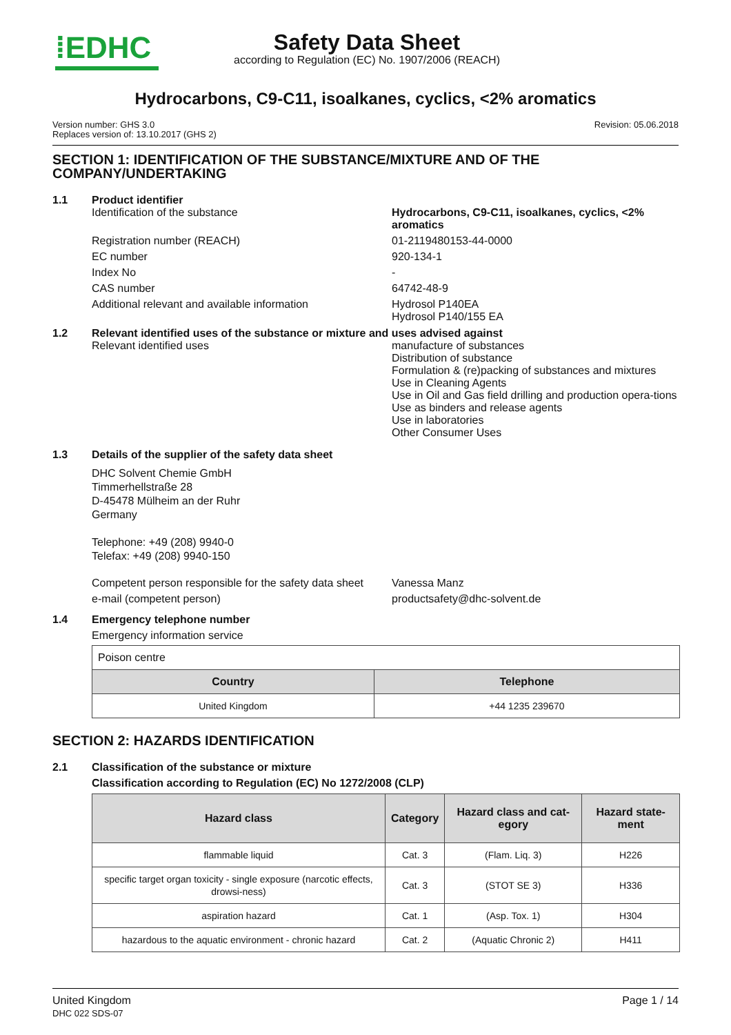⁞EDHC
Safety Data Sheet
according to Regulation (EC) No. 1907/2006 (REACH)
Hydrocarbons, C9-C11, isoalkanes, cyclics, <2% aromatics
Version number: GHS 3.0
Replaces version of: 13.10.2017 (GHS 2)
Revision: 05.06.2018
SECTION 1: IDENTIFICATION OF THE SUBSTANCE/MIXTURE AND OF THE COMPANY/UNDERTAKING
1.1 Product identifier
Identification of the substance Hydrocarbons, C9-C11, isoalkanes, cyclics, <2% aromatics
Registration number (REACH) 01-2119480153-44-0000
EC number 920-134-1
Index No -
CAS number 64742-48-9
Additional relevant and available information Hydrosol P140EA
Hydrosol P140/155 EA
1.2 Relevant identified uses of the substance or mixture and uses advised against
Relevant identified uses manufacture of substances
Distribution of substance
Formulation & (re)packing of substances and mixtures
Use in Cleaning Agents
Use in Oil and Gas field drilling and production opera-tions
Use as binders and release agents
Use in laboratories
Other Consumer Uses
1.3 Details of the supplier of the safety data sheet
DHC Solvent Chemie GmbH
Timmerhellstraße 28
D-45478 Mülheim an der Ruhr
Germany
Telephone: +49 (208) 9940-0
Telefax: +49 (208) 9940-150
Competent person responsible for the safety data sheet
Vanessa Manz
e-mail (competent person) productsafety@dhc-solvent.de
1.4 Emergency telephone number
Emergency information service
| Poison centre | |
| Country | Telephone |
| United Kingdom | +44 1235 239670 |
SECTION 2: HAZARDS IDENTIFICATION
2.1 Classification of the substance or mixture
Classification according to Regulation (EC) No 1272/2008 (CLP)
| Hazard class | Category | Hazard class and cat-egory | Hazard state-ment |
| --- | --- | --- | --- |
| flammable liquid | Cat. 3 | (Flam. Liq. 3) | H226 |
| specific target organ toxicity - single exposure (narcotic effects, drowsi-ness) | Cat. 3 | (STOT SE 3) | H336 |
| aspiration hazard | Cat. 1 | (Asp. Tox. 1) | H304 |
| hazardous to the aquatic environment - chronic hazard | Cat. 2 | (Aquatic Chronic 2) | H411 |
United Kingdom
DHC 022 SDS-07
Page 1 / 14